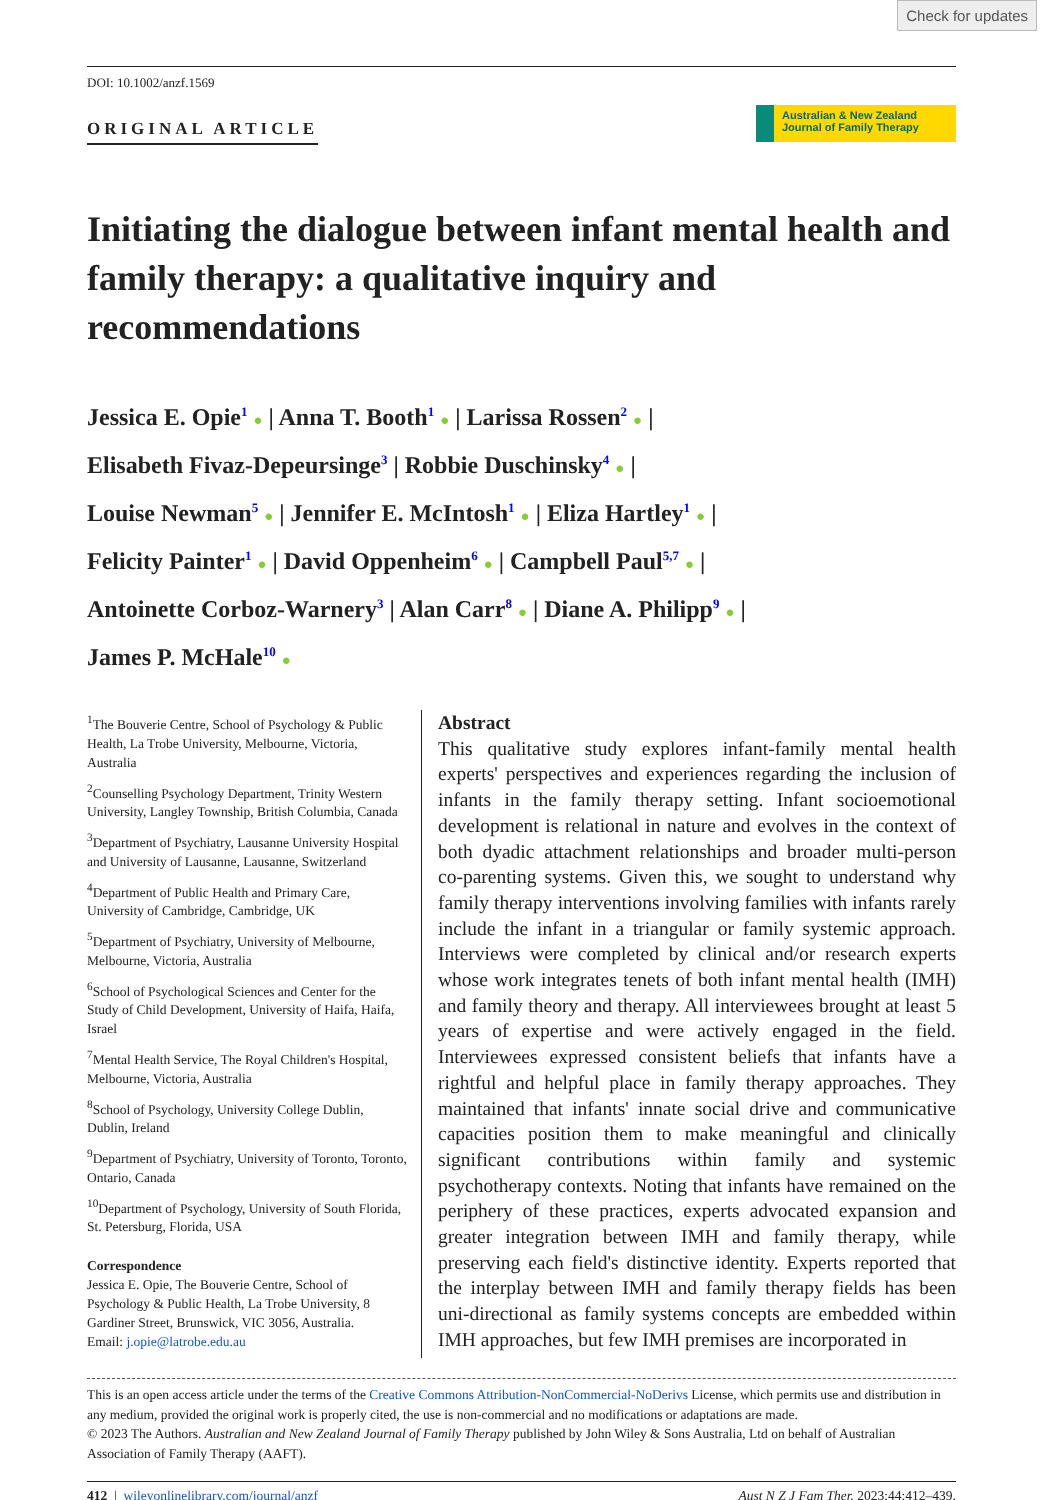Check for updates
DOI: 10.1002/anzf.1569
ORIGINAL ARTICLE
Australian & New Zealand
Journal of Family Therapy
Initiating the dialogue between infant mental health and family therapy: a qualitative inquiry and recommendations
Jessica E. Opie<sup>1</sup> ● | Anna T. Booth<sup>1</sup> ● | Larissa Rossen<sup>2</sup> ● |
Elisabeth Fivaz-Depeursinge<sup>3</sup> | Robbie Duschinsky<sup>4</sup> ● |
Louise Newman<sup>5</sup> ● | Jennifer E. McIntosh<sup>1</sup> ● | Eliza Hartley<sup>1</sup> ● |
Felicity Painter<sup>1</sup> ● | David Oppenheim<sup>6</sup> ● | Campbell Paul<sup>5,7</sup> ● |
Antoinette Corboz-Warnery<sup>3</sup> | Alan Carr<sup>8</sup> ● | Diane A. Philipp<sup>9</sup> ● |
James P. McHale<sup>10</sup> ●
<sup>1</sup> The Bouverie Centre, School of Psychology & Public Health, La Trobe University, Melbourne, Victoria, Australia
<sup>2</sup> Counselling Psychology Department, Trinity Western University, Langley Township, British Columbia, Canada
<sup>3</sup> Department of Psychiatry, Lausanne University Hospital and University of Lausanne, Lausanne, Switzerland
<sup>4</sup> Department of Public Health and Primary Care, University of Cambridge, Cambridge, UK
<sup>5</sup> Department of Psychiatry, University of Melbourne, Melbourne, Victoria, Australia
<sup>6</sup> School of Psychological Sciences and Center for the Study of Child Development, University of Haifa, Haifa, Israel
<sup>7</sup> Mental Health Service, The Royal Children's Hospital, Melbourne, Victoria, Australia
<sup>8</sup> School of Psychology, University College Dublin, Dublin, Ireland
<sup>9</sup> Department of Psychiatry, University of Toronto, Toronto, Ontario, Canada
<sup>10</sup> Department of Psychology, University of South Florida, St. Petersburg, Florida, USA
Correspondence
Jessica E. Opie, The Bouverie Centre, School of Psychology & Public Health, La Trobe University, 8 Gardiner Street, Brunswick, VIC 3056, Australia.
Email: j.opie@latrobe.edu.au
Abstract
This qualitative study explores infant-family mental health experts' perspectives and experiences regarding the inclusion of infants in the family therapy setting. Infant socioemotional development is relational in nature and evolves in the context of both dyadic attachment relationships and broader multi-person co-parenting systems. Given this, we sought to understand why family therapy interventions involving families with infants rarely include the infant in a triangular or family systemic approach. Interviews were completed by clinical and/or research experts whose work integrates tenets of both infant mental health (IMH) and family theory and therapy. All interviewees brought at least 5 years of expertise and were actively engaged in the field. Interviewees expressed consistent beliefs that infants have a rightful and helpful place in family therapy approaches. They maintained that infants' innate social drive and communicative capacities position them to make meaningful and clinically significant contributions within family and systemic psychotherapy contexts. Noting that infants have remained on the periphery of these practices, experts advocated expansion and greater integration between IMH and family therapy, while preserving each field's distinctive identity. Experts reported that the interplay between IMH and family therapy fields has been uni-directional as family systems concepts are embedded within IMH approaches, but few IMH premises are incorporated in
This is an open access article under the terms of the Creative Commons Attribution-NonCommercial-NoDerivs License, which permits use and distribution in any medium, provided the original work is properly cited, the use is non-commercial and no modifications or adaptations are made.
© 2023 The Authors. Australian and New Zealand Journal of Family Therapy published by John Wiley & Sons Australia, Ltd on behalf of Australian Association of Family Therapy (AAFT).
412 | wileyonlinelibrary.com/journal/anzf Aust N Z J Fam Ther. 2023;44:412–439.